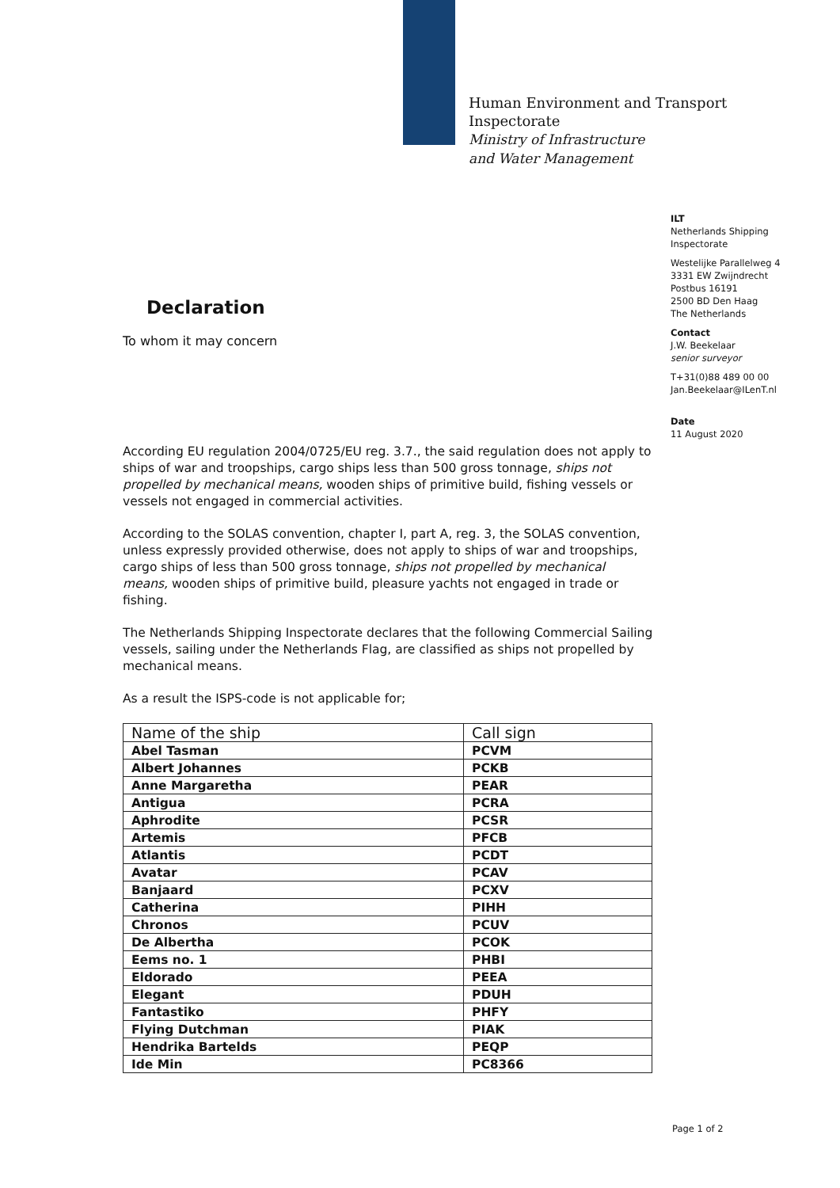Human Environment and Transport
Inspectorate
Ministry of Infrastructure
and Water Management
ILT
Netherlands Shipping
Inspectorate
Westelijke Parallelweg 4
3331 EW Zwijndrecht
Postbus 16191
2500 BD Den Haag
The Netherlands
Contact
J.W. Beekelaar
senior surveyor
T+31(0)88 489 00 00
Jan.Beekelaar@ILenT.nl
Date
11 August 2020
Declaration
To whom it may concern
According EU regulation 2004/0725/EU reg. 3.7., the said regulation does not apply to ships of war and troopships, cargo ships less than 500 gross tonnage, ships not propelled by mechanical means, wooden ships of primitive build, fishing vessels or vessels not engaged in commercial activities.
According to the SOLAS convention, chapter I, part A, reg. 3, the SOLAS convention, unless expressly provided otherwise, does not apply to ships of war and troopships, cargo ships of less than 500 gross tonnage, ships not propelled by mechanical means, wooden ships of primitive build, pleasure yachts not engaged in trade or fishing.
The Netherlands Shipping Inspectorate declares that the following Commercial Sailing vessels, sailing under the Netherlands Flag, are classified as ships not propelled by mechanical means.
As a result the ISPS-code is not applicable for;
| Name of the ship | Call sign |
| --- | --- |
| Abel Tasman | PCVM |
| Albert Johannes | PCKB |
| Anne Margaretha | PEAR |
| Antigua | PCRA |
| Aphrodite | PCSR |
| Artemis | PFCB |
| Atlantis | PCDT |
| Avatar | PCAV |
| Banjaard | PCXV |
| Catherina | PIHH |
| Chronos | PCUV |
| De Albertha | PCOK |
| Eems no. 1 | PHBI |
| Eldorado | PEEA |
| Elegant | PDUH |
| Fantastiko | PHFY |
| Flying Dutchman | PIAK |
| Hendrika Bartelds | PEQP |
| Ide Min | PC8366 |
Page 1 of 2